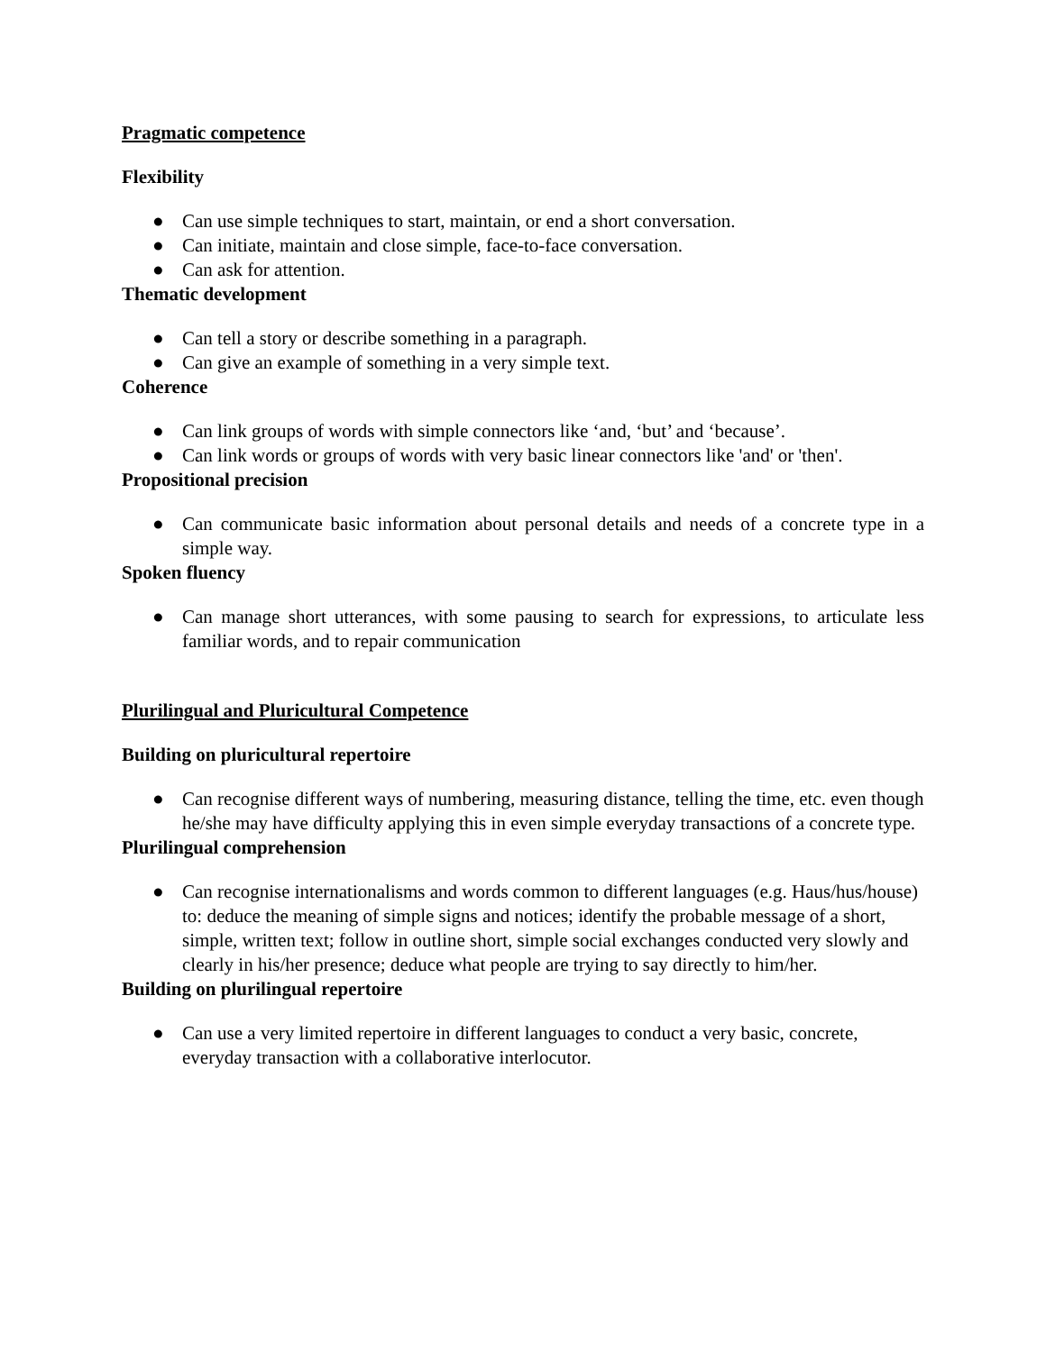Pragmatic competence
Flexibility
● Can use simple techniques to start, maintain, or end a short conversation.
● Can initiate, maintain and close simple, face-to-face conversation.
● Can ask for attention.
Thematic development
● Can tell a story or describe something in a paragraph.
● Can give an example of something in a very simple text.
Coherence
● Can link groups of words with simple connectors like ‘and, ‘but’ and ‘because’.
● Can link words or groups of words with very basic linear connectors like 'and' or 'then'.
Propositional precision
● Can communicate basic information about personal details and needs of a concrete type in a simple way.
Spoken fluency
● Can manage short utterances, with some pausing to search for expressions, to articulate less familiar words, and to repair communication
Plurilingual and Pluricultural Competence
Building on pluricultural repertoire
● Can recognise different ways of numbering, measuring distance, telling the time, etc. even though he/she may have difficulty applying this in even simple everyday transactions of a concrete type.
Plurilingual comprehension
● Can recognise internationalisms and words common to different languages (e.g. Haus/hus/house) to: deduce the meaning of simple signs and notices; identify the probable message of a short, simple, written text; follow in outline short, simple social exchanges conducted very slowly and clearly in his/her presence; deduce what people are trying to say directly to him/her.
Building on plurilingual repertoire
● Can use a very limited repertoire in different languages to conduct a very basic, concrete, everyday transaction with a collaborative interlocutor.